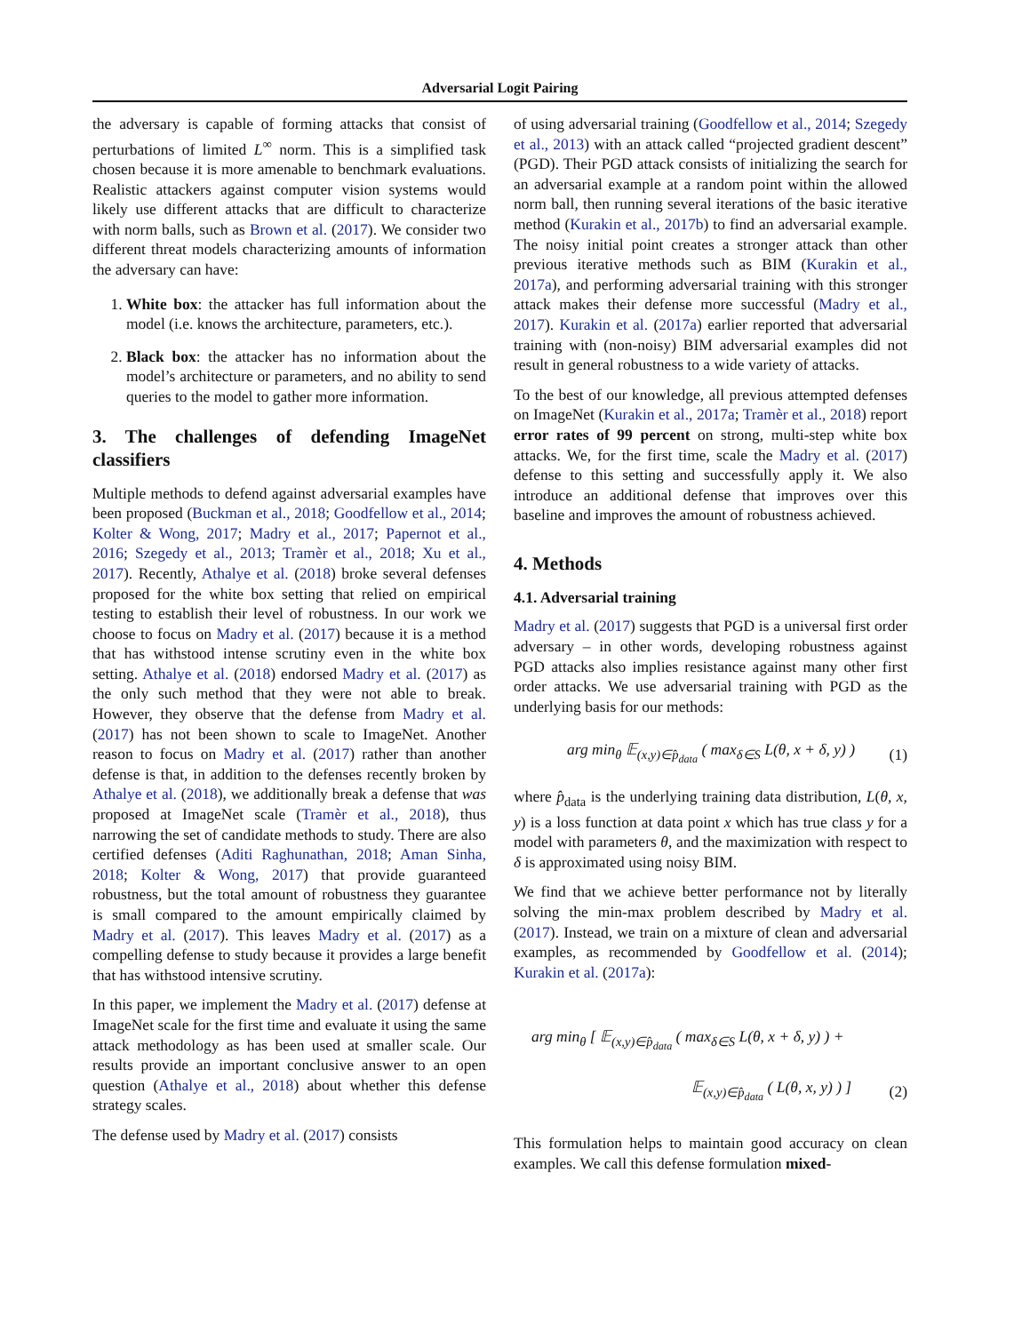Adversarial Logit Pairing
the adversary is capable of forming attacks that consist of perturbations of limited L<sup>∞</sup> norm. This is a simplified task chosen because it is more amenable to benchmark evaluations. Realistic attackers against computer vision systems would likely use different attacks that are difficult to characterize with norm balls, such as Brown et al. (2017). We consider two different threat models characterizing amounts of information the adversary can have:
1. White box: the attacker has full information about the model (i.e. knows the architecture, parameters, etc.).
2. Black box: the attacker has no information about the model’s architecture or parameters, and no ability to send queries to the model to gather more information.
3. The challenges of defending ImageNet classifiers
Multiple methods to defend against adversarial examples have been proposed (Buckman et al., 2018; Goodfellow et al., 2014; Kolter & Wong, 2017; Madry et al., 2017; Papernot et al., 2016; Szegedy et al., 2013; Tramèr et al., 2018; Xu et al., 2017). Recently, Athalye et al. (2018) broke several defenses proposed for the white box setting that relied on empirical testing to establish their level of robustness. In our work we choose to focus on Madry et al. (2017) because it is a method that has withstood intense scrutiny even in the white box setting. Athalye et al. (2018) endorsed Madry et al. (2017) as the only such method that they were not able to break. However, they observe that the defense from Madry et al. (2017) has not been shown to scale to ImageNet. Another reason to focus on Madry et al. (2017) rather than another defense is that, in addition to the defenses recently broken by Athalye et al. (2018), we additionally break a defense that was proposed at ImageNet scale (Tramèr et al., 2018), thus narrowing the set of candidate methods to study. There are also certified defenses (Aditi Raghunathan, 2018; Aman Sinha, 2018; Kolter & Wong, 2017) that provide guaranteed robustness, but the total amount of robustness they guarantee is small compared to the amount empirically claimed by Madry et al. (2017). This leaves Madry et al. (2017) as a compelling defense to study because it provides a large benefit that has withstood intensive scrutiny.
In this paper, we implement the Madry et al. (2017) defense at ImageNet scale for the first time and evaluate it using the same attack methodology as has been used at smaller scale. Our results provide an important conclusive answer to an open question (Athalye et al., 2018) about whether this defense strategy scales.
The defense used by Madry et al. (2017) consists
of using adversarial training (Goodfellow et al., 2014; Szegedy et al., 2013) with an attack called “projected gradient descent” (PGD). Their PGD attack consists of initializing the search for an adversarial example at a random point within the allowed norm ball, then running several iterations of the basic iterative method (Kurakin et al., 2017b) to find an adversarial example. The noisy initial point creates a stronger attack than other previous iterative methods such as BIM (Kurakin et al., 2017a), and performing adversarial training with this stronger attack makes their defense more successful (Madry et al., 2017). Kurakin et al. (2017a) earlier reported that adversarial training with (non-noisy) BIM adversarial examples did not result in general robustness to a wide variety of attacks.
To the best of our knowledge, all previous attempted defenses on ImageNet (Kurakin et al., 2017a; Tramèr et al., 2018) report error rates of 99 percent on strong, multi-step white box attacks. We, for the first time, scale the Madry et al. (2017) defense to this setting and successfully apply it. We also introduce an additional defense that improves over this baseline and improves the amount of robustness achieved.
4. Methods
4.1. Adversarial training
Madry et al. (2017) suggests that PGD is a universal first order adversary – in other words, developing robustness against PGD attacks also implies resistance against many other first order attacks. We use adversarial training with PGD as the underlying basis for our methods:
arg min<sub>θ</sub> 𝔼<sub>(x,y)∈p̂<sub>data</sub></sub> ( max<sub>δ∈S</sub> L(θ, x + δ, y) ) (1)
where p̂<sub>data</sub> is the underlying training data distribution, L(θ, x, y) is a loss function at data point x which has true class y for a model with parameters θ, and the maximization with respect to δ is approximated using noisy BIM.
We find that we achieve better performance not by literally solving the min-max problem described by Madry et al. (2017). Instead, we train on a mixture of clean and adversarial examples, as recommended by Goodfellow et al. (2014); Kurakin et al. (2017a):
arg min<sub>θ</sub> [ 𝔼<sub>(x,y)∈p̂<sub>data</sub></sub> ( max<sub>δ∈S</sub> L(θ, x + δ, y) ) +
𝔼<sub>(x,y)∈p̂<sub>data</sub></sub> ( L(θ, x, y) ) ] (2)
This formulation helps to maintain good accuracy on clean examples. We call this defense formulation mixed-